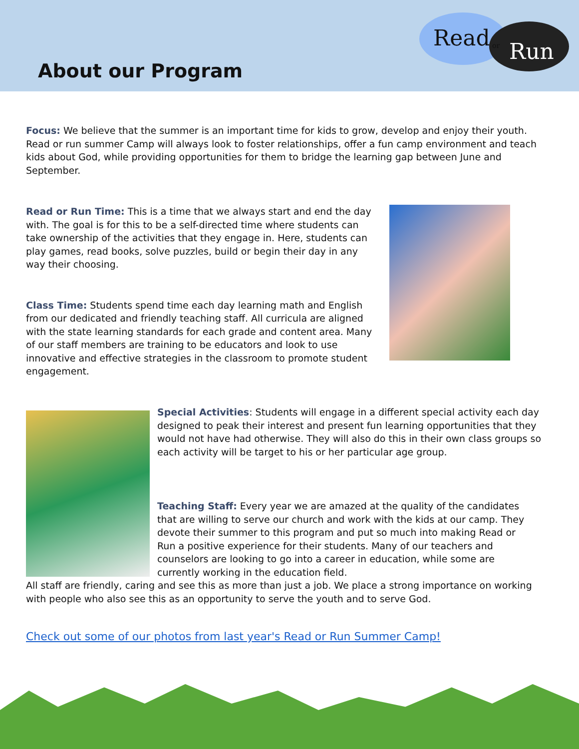About our Program
Read or Run
Focus: We believe that the summer is an important time for kids to grow, develop and enjoy their youth. Read or run summer Camp will always look to foster relationships, offer a fun camp environment and teach kids about God, while providing opportunities for them to bridge the learning gap between June and September.
Read or Run Time: This is a time that we always start and end the day with. The goal is for this to be a self-directed time where students can take ownership of the activities that they engage in. Here, students can play games, read books, solve puzzles, build or begin their day in any way their choosing.
Class Time: Students spend time each day learning math and English from our dedicated and friendly teaching staff. All curricula are aligned with the state learning standards for each grade and content area. Many of our staff members are training to be educators and look to use innovative and effective strategies in the classroom to promote student engagement.
Special Activities: Students will engage in a different special activity each day designed to peak their interest and present fun learning opportunities that they would not have had otherwise. They will also do this in their own class groups so each activity will be target to his or her particular age group.
Teaching Staff: Every year we are amazed at the quality of the candidates that are willing to serve our church and work with the kids at our camp. They devote their summer to this program and put so much into making Read or Run a positive experience for their students. Many of our teachers and counselors are looking to go into a career in education, while some are currently working in the education field.
All staff are friendly, caring and see this as more than just a job. We place a strong importance on working with people who also see this as an opportunity to serve the youth and to serve God.
Check out some of our photos from last year's Read or Run Summer Camp!